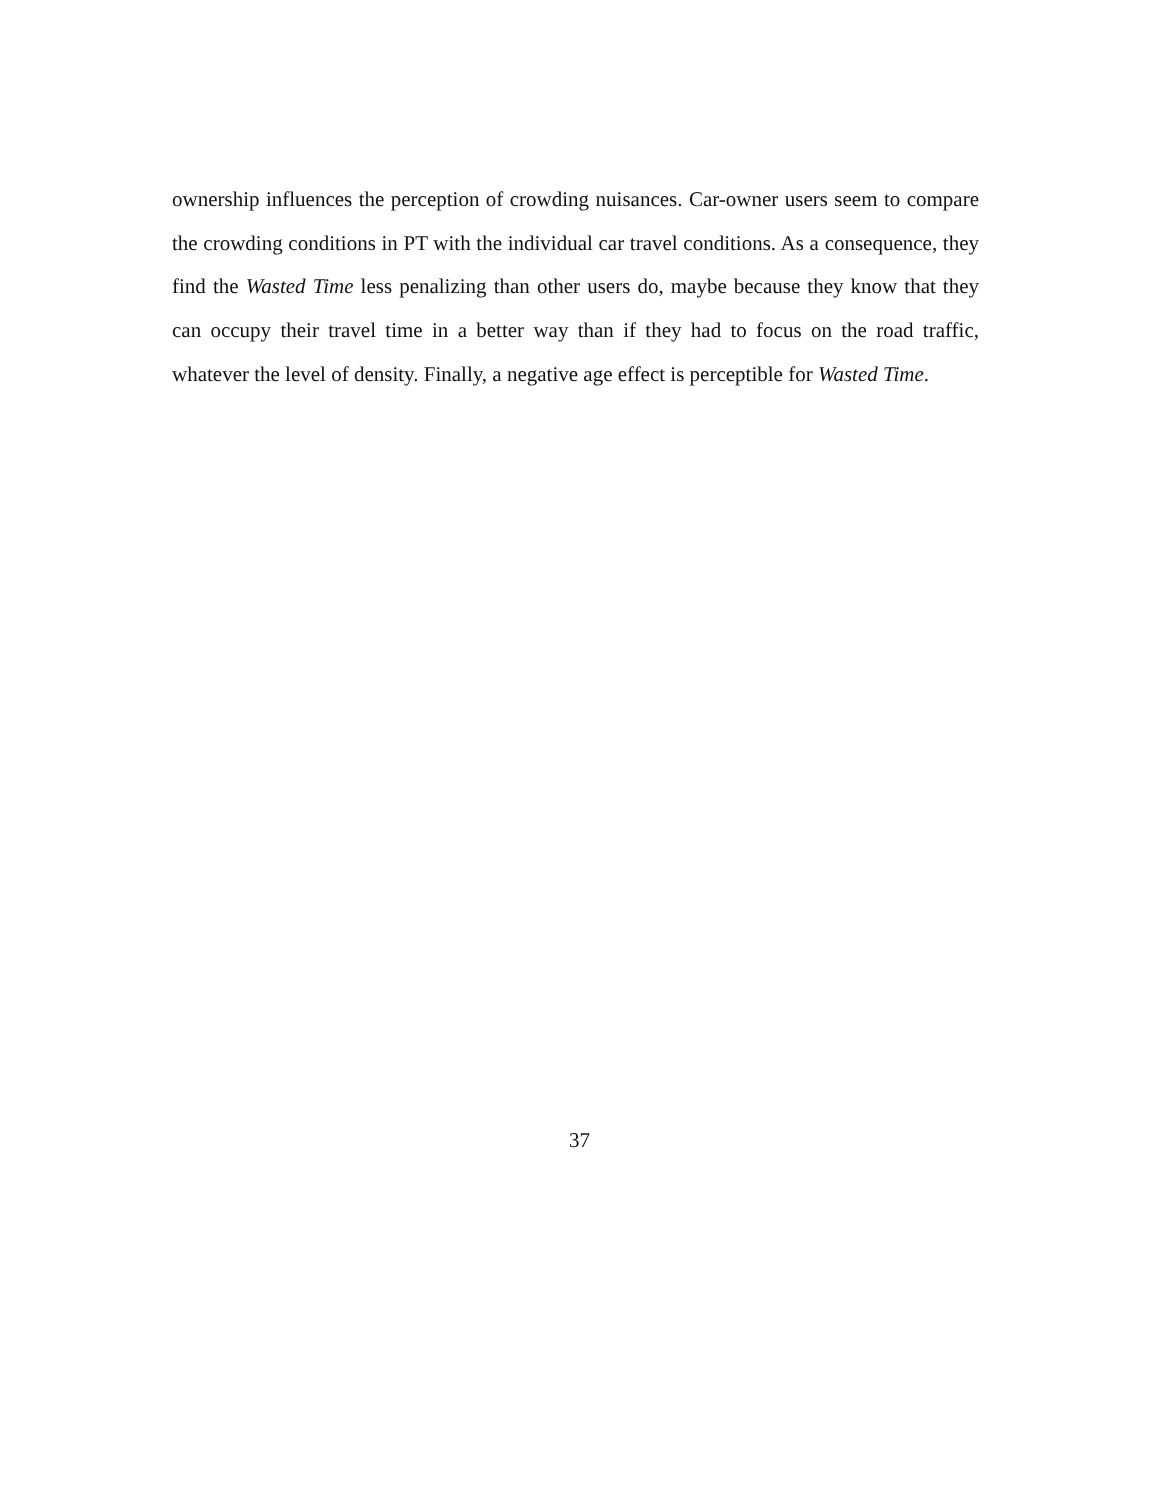ownership influences the perception of crowding nuisances. Car-owner users seem to compare the crowding conditions in PT with the individual car travel conditions. As a consequence, they find the Wasted Time less penalizing than other users do, maybe because they know that they can occupy their travel time in a better way than if they had to focus on the road traffic, whatever the level of density. Finally, a negative age effect is perceptible for Wasted Time.
37